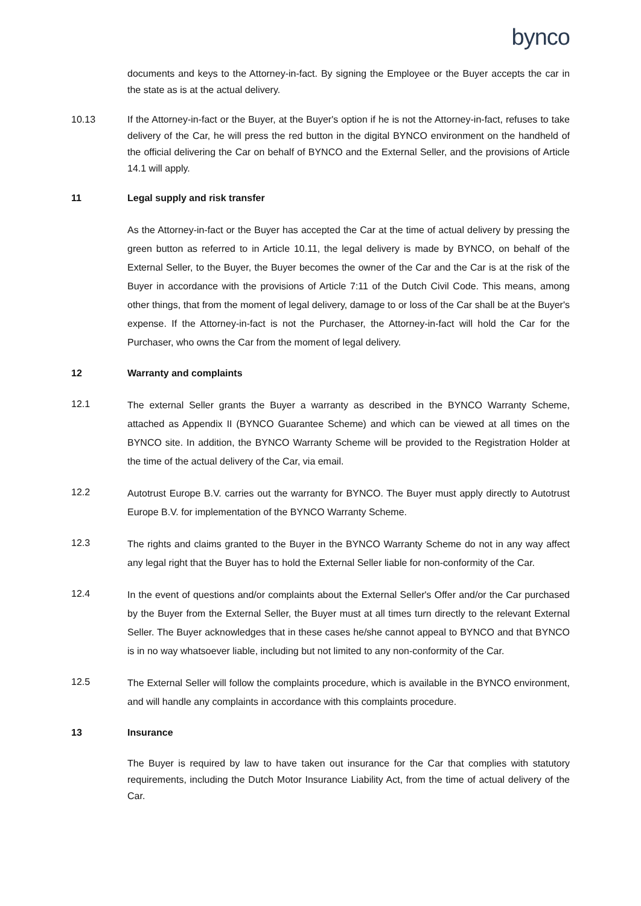bynco
documents and keys to the Attorney-in-fact. By signing the Employee or the Buyer accepts the car in the state as is at the actual delivery.
10.13 If the Attorney-in-fact or the Buyer, at the Buyer's option if he is not the Attorney-in-fact, refuses to take delivery of the Car, he will press the red button in the digital BYNCO environment on the handheld of the official delivering the Car on behalf of BYNCO and the External Seller, and the provisions of Article 14.1 will apply.
11 Legal supply and risk transfer
As the Attorney-in-fact or the Buyer has accepted the Car at the time of actual delivery by pressing the green button as referred to in Article 10.11, the legal delivery is made by BYNCO, on behalf of the External Seller, to the Buyer, the Buyer becomes the owner of the Car and the Car is at the risk of the Buyer in accordance with the provisions of Article 7:11 of the Dutch Civil Code. This means, among other things, that from the moment of legal delivery, damage to or loss of the Car shall be at the Buyer's expense. If the Attorney-in-fact is not the Purchaser, the Attorney-in-fact will hold the Car for the Purchaser, who owns the Car from the moment of legal delivery.
12 Warranty and complaints
12.1
The external Seller grants the Buyer a warranty as described in the BYNCO Warranty Scheme, attached as Appendix II (BYNCO Guarantee Scheme) and which can be viewed at all times on the BYNCO site. In addition, the BYNCO Warranty Scheme will be provided to the Registration Holder at the time of the actual delivery of the Car, via email.
12.2
Autotrust Europe B.V. carries out the warranty for BYNCO. The Buyer must apply directly to Autotrust Europe B.V. for implementation of the BYNCO Warranty Scheme.
12.3
The rights and claims granted to the Buyer in the BYNCO Warranty Scheme do not in any way affect any legal right that the Buyer has to hold the External Seller liable for non-conformity of the Car.
12.4
In the event of questions and/or complaints about the External Seller's Offer and/or the Car purchased by the Buyer from the External Seller, the Buyer must at all times turn directly to the relevant External Seller. The Buyer acknowledges that in these cases he/she cannot appeal to BYNCO and that BYNCO is in no way whatsoever liable, including but not limited to any non-conformity of the Car.
12.5
The External Seller will follow the complaints procedure, which is available in the BYNCO environment, and will handle any complaints in accordance with this complaints procedure.
13 Insurance
The Buyer is required by law to have taken out insurance for the Car that complies with statutory requirements, including the Dutch Motor Insurance Liability Act, from the time of actual delivery of the Car.